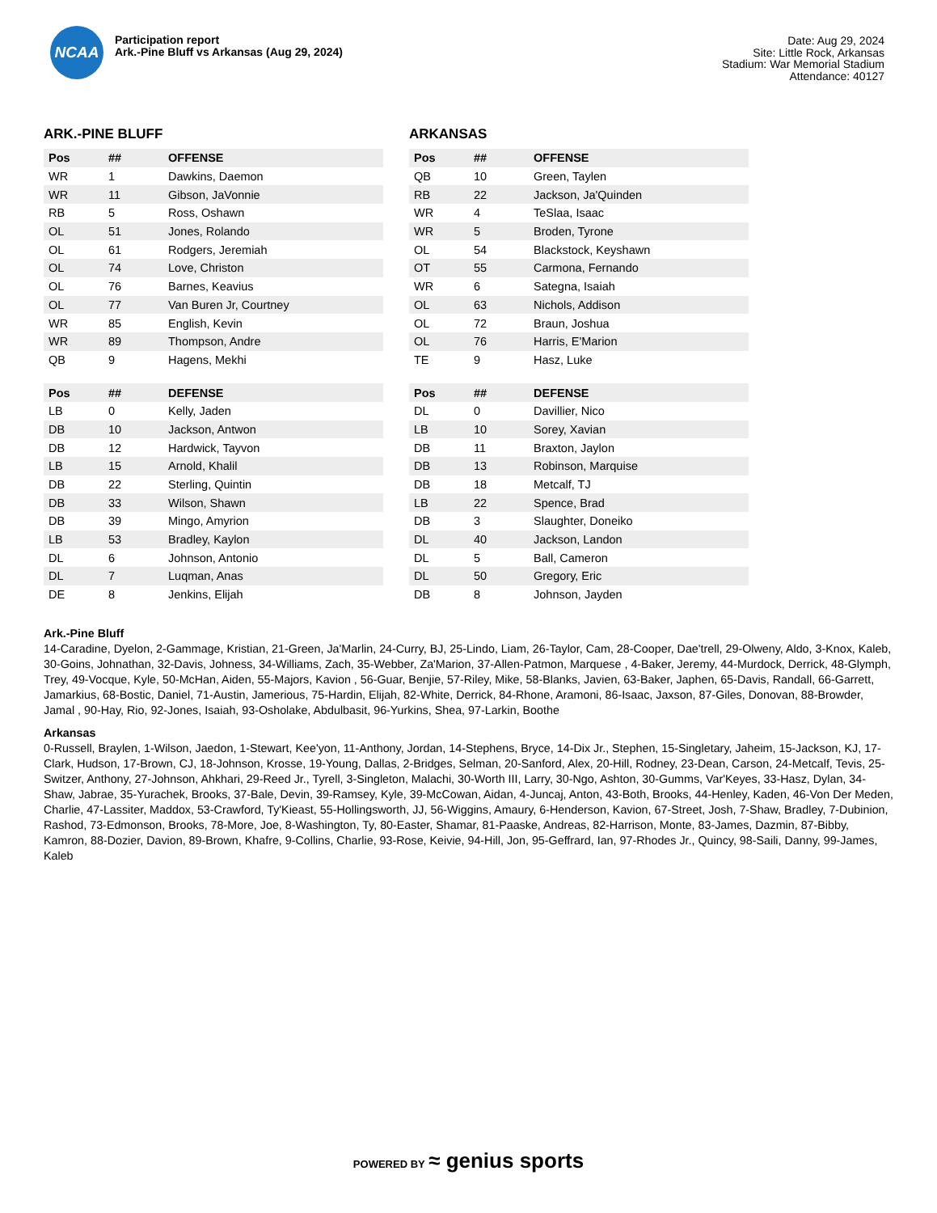NCAA
Participation report
Ark.-Pine Bluff vs Arkansas (Aug 29, 2024)
Date: Aug 29, 2024
Site: Little Rock, Arkansas
Stadium: War Memorial Stadium
Attendance: 40127
ARK.-PINE BLUFF
| Pos | ## | OFFENSE |
| --- | --- | --- |
| WR | 1 | Dawkins, Daemon |
| WR | 11 | Gibson, JaVonnie |
| RB | 5 | Ross, Oshawn |
| OL | 51 | Jones, Rolando |
| OL | 61 | Rodgers, Jeremiah |
| OL | 74 | Love, Christon |
| OL | 76 | Barnes, Keavius |
| OL | 77 | Van Buren Jr, Courtney |
| WR | 85 | English, Kevin |
| WR | 89 | Thompson, Andre |
| QB | 9 | Hagens, Mekhi |
| Pos | ## | DEFENSE |
| --- | --- | --- |
| LB | 0 | Kelly, Jaden |
| DB | 10 | Jackson, Antwon |
| DB | 12 | Hardwick, Tayvon |
| LB | 15 | Arnold, Khalil |
| DB | 22 | Sterling, Quintin |
| DB | 33 | Wilson, Shawn |
| DB | 39 | Mingo, Amyrion |
| LB | 53 | Bradley, Kaylon |
| DL | 6 | Johnson, Antonio |
| DL | 7 | Luqman, Anas |
| DE | 8 | Jenkins, Elijah |
ARKANSAS
| Pos | ## | OFFENSE |
| --- | --- | --- |
| QB | 10 | Green, Taylen |
| RB | 22 | Jackson, Ja'Quinden |
| WR | 4 | TeSlaa, Isaac |
| WR | 5 | Broden, Tyrone |
| OL | 54 | Blackstock, Keyshawn |
| OT | 55 | Carmona, Fernando |
| WR | 6 | Sategna, Isaiah |
| OL | 63 | Nichols, Addison |
| OL | 72 | Braun, Joshua |
| OL | 76 | Harris, E'Marion |
| TE | 9 | Hasz, Luke |
| Pos | ## | DEFENSE |
| --- | --- | --- |
| DL | 0 | Davillier, Nico |
| LB | 10 | Sorey, Xavian |
| DB | 11 | Braxton, Jaylon |
| DB | 13 | Robinson, Marquise |
| DB | 18 | Metcalf, TJ |
| LB | 22 | Spence, Brad |
| DB | 3 | Slaughter, Doneiko |
| DL | 40 | Jackson, Landon |
| DL | 5 | Ball, Cameron |
| DL | 50 | Gregory, Eric |
| DB | 8 | Johnson, Jayden |
Ark.-Pine Bluff
14-Caradine, Dyelon, 2-Gammage, Kristian, 21-Green, Ja'Marlin, 24-Curry, BJ, 25-Lindo, Liam, 26-Taylor, Cam, 28-Cooper, Dae'trell, 29-Olweny, Aldo, 3-Knox, Kaleb, 30-Goins, Johnathan, 32-Davis, Johness, 34-Williams, Zach, 35-Webber, Za'Marion, 37-Allen-Patmon, Marquese , 4-Baker, Jeremy, 44-Murdock, Derrick, 48-Glymph, Trey, 49-Vocque, Kyle, 50-McHan, Aiden, 55-Majors, Kavion , 56-Guar, Benjie, 57-Riley, Mike, 58-Blanks, Javien, 63-Baker, Japhen, 65-Davis, Randall, 66-Garrett, Jamarkius, 68-Bostic, Daniel, 71-Austin, Jamerious, 75-Hardin, Elijah, 82-White, Derrick, 84-Rhone, Aramoni, 86-Isaac, Jaxson, 87-Giles, Donovan, 88-Browder, Jamal , 90-Hay, Rio, 92-Jones, Isaiah, 93-Osholake, Abdulbasit, 96-Yurkins, Shea, 97-Larkin, Boothe
Arkansas
0-Russell, Braylen, 1-Wilson, Jaedon, 1-Stewart, Kee'yon, 11-Anthony, Jordan, 14-Stephens, Bryce, 14-Dix Jr., Stephen, 15-Singletary, Jaheim, 15-Jackson, KJ, 17-Clark, Hudson, 17-Brown, CJ, 18-Johnson, Krosse, 19-Young, Dallas, 2-Bridges, Selman, 20-Sanford, Alex, 20-Hill, Rodney, 23-Dean, Carson, 24-Metcalf, Tevis, 25-Switzer, Anthony, 27-Johnson, Ahkhari, 29-Reed Jr., Tyrell, 3-Singleton, Malachi, 30-Worth III, Larry, 30-Ngo, Ashton, 30-Gumms, Var'Keyes, 33-Hasz, Dylan, 34-Shaw, Jabrae, 35-Yurachek, Brooks, 37-Bale, Devin, 39-Ramsey, Kyle, 39-McCowan, Aidan, 4-Juncaj, Anton, 43-Both, Brooks, 44-Henley, Kaden, 46-Von Der Meden, Charlie, 47-Lassiter, Maddox, 53-Crawford, Ty'Kieast, 55-Hollingsworth, JJ, 56-Wiggins, Amaury, 6-Henderson, Kavion, 67-Street, Josh, 7-Shaw, Bradley, 7-Dubinion, Rashod, 73-Edmonson, Brooks, 78-More, Joe, 8-Washington, Ty, 80-Easter, Shamar, 81-Paaske, Andreas, 82-Harrison, Monte, 83-James, Dazmin, 87-Bibby, Kamron, 88-Dozier, Davion, 89-Brown, Khafre, 9-Collins, Charlie, 93-Rose, Keivie, 94-Hill, Jon, 95-Geffrard, Ian, 97-Rhodes Jr., Quincy, 98-Saili, Danny, 99-James, Kaleb
POWERED BY ≈ genius sports